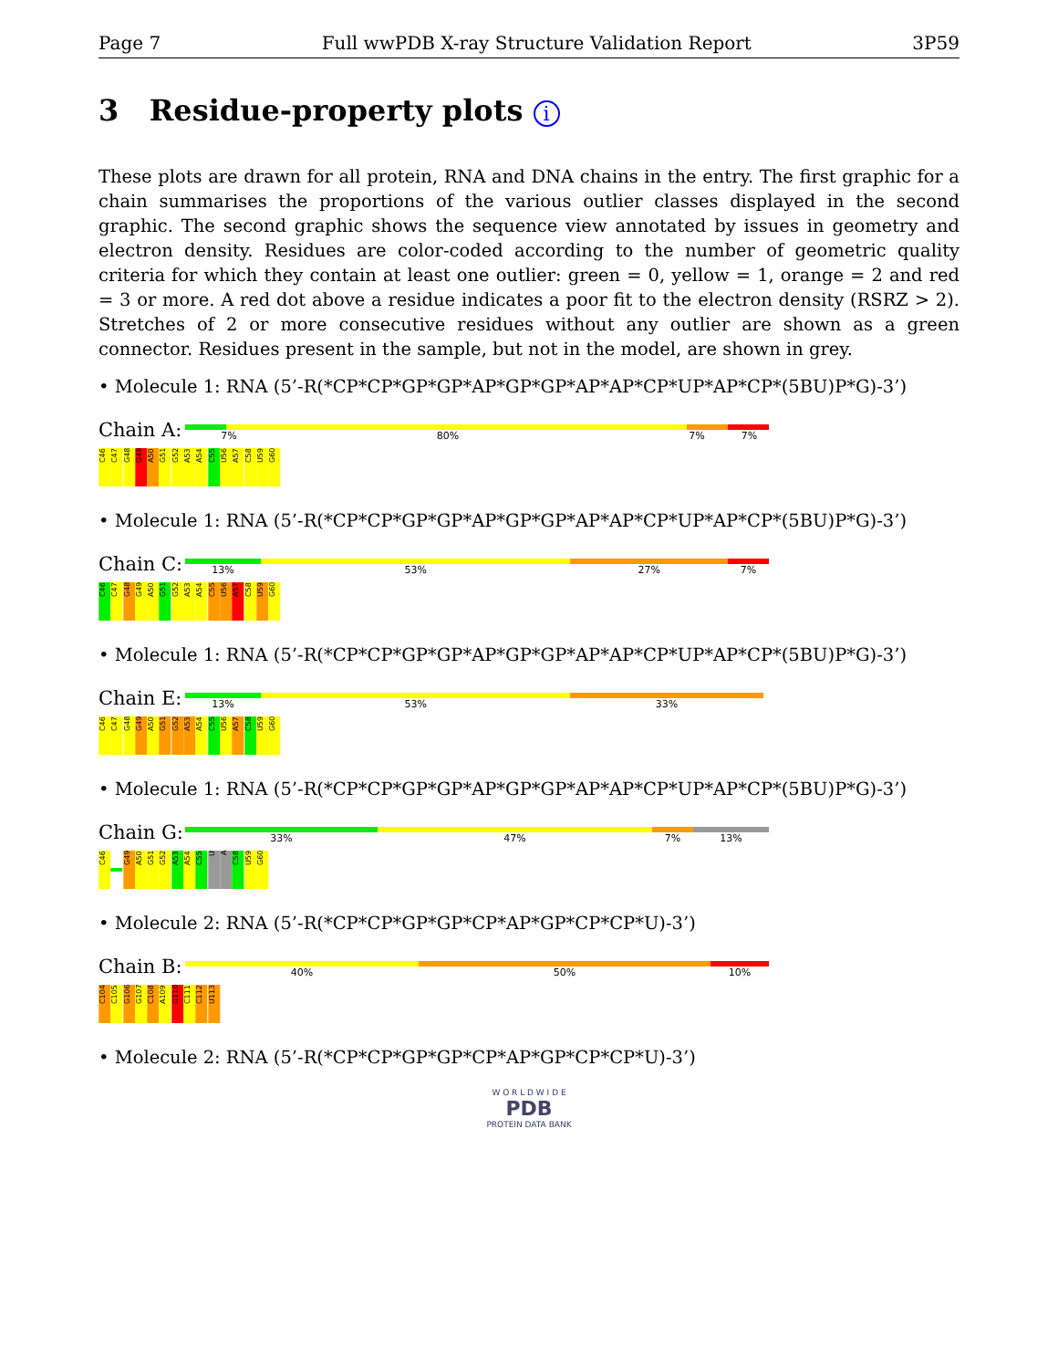Page 7 Full wwPDB X-ray Structure Validation Report 3P59
3 Residue-property plots i
These plots are drawn for all protein, RNA and DNA chains in the entry. The first graphic for a chain summarises the proportions of the various outlier classes displayed in the second graphic. The second graphic shows the sequence view annotated by issues in geometry and electron density. Residues are color-coded according to the number of geometric quality criteria for which they contain at least one outlier: green = 0, yellow = 1, orange = 2 and red = 3 or more. A red dot above a residue indicates a poor fit to the electron density (RSRZ > 2). Stretches of 2 or more consecutive residues without any outlier are shown as a green connector. Residues present in the sample, but not in the model, are shown in grey.
• Molecule 1: RNA (5’-R(*CP*CP*GP*GP*AP*GP*GP*AP*AP*CP*UP*AP*CP*(5BU)P*G)-3’)
Chain A:
7% 80% 7% 7%
C46 C47 G48 G49 A50 G51 G52 A53 A54 C55 U56 A57 C58 U59 G60
• Molecule 1: RNA (5’-R(*CP*CP*GP*GP*AP*GP*GP*AP*AP*CP*UP*AP*CP*(5BU)P*G)-3’)
Chain C:
13% 53% 27% 7%
C46 C47 G48 G49 A50 G51 G52 A53 A54 C55 U56 A57 C58 U59 G60
• Molecule 1: RNA (5’-R(*CP*CP*GP*GP*AP*GP*GP*AP*AP*CP*UP*AP*CP*(5BU)P*G)-3’)
Chain E:
13% 53% 33%
C46 C47 G48 G49 A50 G51 G52 A53 A54 C55 U56 A57 C58 U59 G60
• Molecule 1: RNA (5’-R(*CP*CP*GP*GP*AP*GP*GP*AP*AP*CP*UP*AP*CP*(5BU)P*G)-3’)
Chain G:
33% 47% 7% 13%
C46 G49 A50 G51 G52 A53 A54 C55 U A C58 U59 G60
• Molecule 2: RNA (5’-R(*CP*CP*GP*GP*CP*AP*GP*CP*CP*U)-3’)
Chain B:
40% 50% 10%
C104 C105 G106 G107 C108 A109 G110 C111 C112 U113
• Molecule 2: RNA (5’-R(*CP*CP*GP*GP*CP*AP*GP*CP*CP*U)-3’)
W O R L D W I D E
PDB
PROTEIN DATA BANK